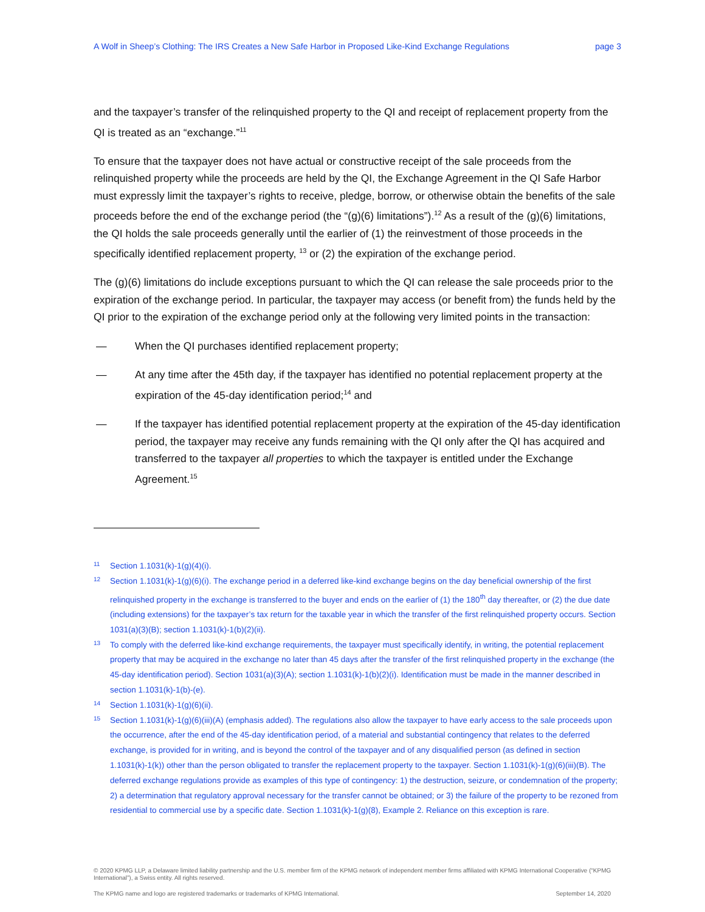A Wolf in Sheep’s Clothing: The IRS Creates a New Safe Harbor in Proposed Like-Kind Exchange Regulations page 3
and the taxpayer’s transfer of the relinquished property to the QI and receipt of replacement property from the QI is treated as an “exchange.”<sup>11</sup>
To ensure that the taxpayer does not have actual or constructive receipt of the sale proceeds from the relinquished property while the proceeds are held by the QI, the Exchange Agreement in the QI Safe Harbor must expressly limit the taxpayer’s rights to receive, pledge, borrow, or otherwise obtain the benefits of the sale proceeds before the end of the exchange period (the “(g)(6) limitations”).<sup>12</sup> As a result of the (g)(6) limitations, the QI holds the sale proceeds generally until the earlier of (1) the reinvestment of those proceeds in the specifically identified replacement property, <sup>13</sup> or (2) the expiration of the exchange period.
The (g)(6) limitations do include exceptions pursuant to which the QI can release the sale proceeds prior to the expiration of the exchange period. In particular, the taxpayer may access (or benefit from) the funds held by the QI prior to the expiration of the exchange period only at the following very limited points in the transaction:
— When the QI purchases identified replacement property;
— At any time after the 45th day, if the taxpayer has identified no potential replacement property at the expiration of the 45-day identification period;<sup>14</sup> and
— If the taxpayer has identified potential replacement property at the expiration of the 45-day identification period, the taxpayer may receive any funds remaining with the QI only after the QI has acquired and transferred to the taxpayer all properties to which the taxpayer is entitled under the Exchange Agreement.<sup>15</sup>
11 Section 1.1031(k)-1(g)(4)(i).
12 Section 1.1031(k)-1(g)(6)(i). The exchange period in a deferred like-kind exchange begins on the day beneficial ownership of the first relinquished property in the exchange is transferred to the buyer and ends on the earlier of (1) the 180<sup>th</sup> day thereafter, or (2) the due date (including extensions) for the taxpayer’s tax return for the taxable year in which the transfer of the first relinquished property occurs. Section 1031(a)(3)(B); section 1.1031(k)-1(b)(2)(ii).
13 To comply with the deferred like-kind exchange requirements, the taxpayer must specifically identify, in writing, the potential replacement property that may be acquired in the exchange no later than 45 days after the transfer of the first relinquished property in the exchange (the 45-day identification period). Section 1031(a)(3)(A); section 1.1031(k)-1(b)(2)(i). Identification must be made in the manner described in section 1.1031(k)-1(b)-(e).
14 Section 1.1031(k)-1(g)(6)(ii).
15 Section 1.1031(k)-1(g)(6)(iii)(A) (emphasis added). The regulations also allow the taxpayer to have early access to the sale proceeds upon the occurrence, after the end of the 45-day identification period, of a material and substantial contingency that relates to the deferred exchange, is provided for in writing, and is beyond the control of the taxpayer and of any disqualified person (as defined in section 1.1031(k)-1(k)) other than the person obligated to transfer the replacement property to the taxpayer. Section 1.1031(k)-1(g)(6)(iii)(B). The deferred exchange regulations provide as examples of this type of contingency: 1) the destruction, seizure, or condemnation of the property; 2) a determination that regulatory approval necessary for the transfer cannot be obtained; or 3) the failure of the property to be rezoned from residential to commercial use by a specific date. Section 1.1031(k)-1(g)(8), Example 2. Reliance on this exception is rare.
© 2020 KPMG LLP, a Delaware limited liability partnership and the U.S. member firm of the KPMG network of independent member firms affiliated with KPMG International Cooperative (“KPMG International”), a Swiss entity. All rights reserved.
The KPMG name and logo are registered trademarks or trademarks of KPMG International. September 14, 2020